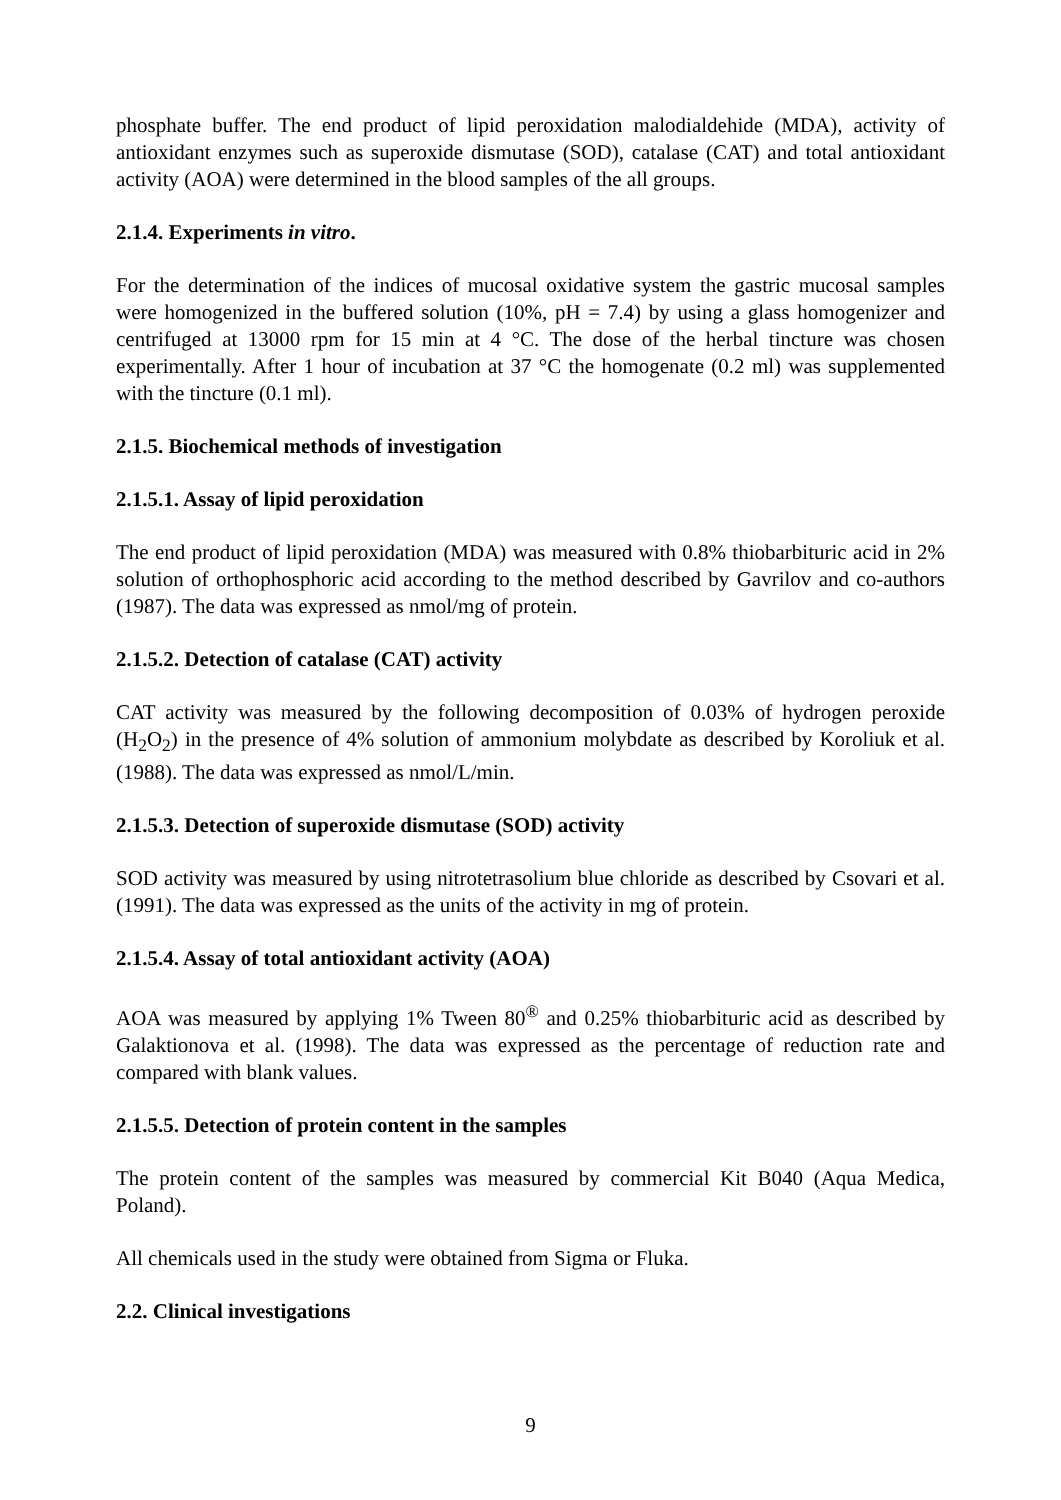phosphate buffer. The end product of lipid peroxidation malodialdehide (MDA), activity of antioxidant enzymes such as superoxide dismutase (SOD), catalase (CAT) and total antioxidant activity (AOA) were determined in the blood samples of the all groups.
2.1.4. Experiments in vitro.
For the determination of the indices of mucosal oxidative system the gastric mucosal samples were homogenized in the buffered solution (10%, pH = 7.4) by using a glass homogenizer and centrifuged at 13000 rpm for 15 min at 4 °C. The dose of the herbal tincture was chosen experimentally. After 1 hour of incubation at 37 °C the homogenate (0.2 ml) was supplemented with the tincture (0.1 ml).
2.1.5. Biochemical methods of investigation
2.1.5.1. Assay of lipid peroxidation
The end product of lipid peroxidation (MDA) was measured with 0.8% thiobarbituric acid in 2% solution of orthophosphoric acid according to the method described by Gavrilov and co-authors (1987). The data was expressed as nmol/mg of protein.
2.1.5.2. Detection of catalase (CAT) activity
CAT activity was measured by the following decomposition of 0.03% of hydrogen peroxide (H<sub>2</sub>O<sub>2</sub>) in the presence of 4% solution of ammonium molybdate as described by Koroliuk et al. (1988). The data was expressed as nmol/L/min.
2.1.5.3. Detection of superoxide dismutase (SOD) activity
SOD activity was measured by using nitrotetrasolium blue chloride as described by Csovari et al. (1991). The data was expressed as the units of the activity in mg of protein.
2.1.5.4. Assay of total antioxidant activity (AOA)
AOA was measured by applying 1% Tween 80<sup>®</sup> and 0.25% thiobarbituric acid as described by Galaktionova et al. (1998). The data was expressed as the percentage of reduction rate and compared with blank values.
2.1.5.5. Detection of protein content in the samples
The protein content of the samples was measured by commercial Kit B040 (Aqua Medica, Poland).
All chemicals used in the study were obtained from Sigma or Fluka.
2.2. Clinical investigations
9